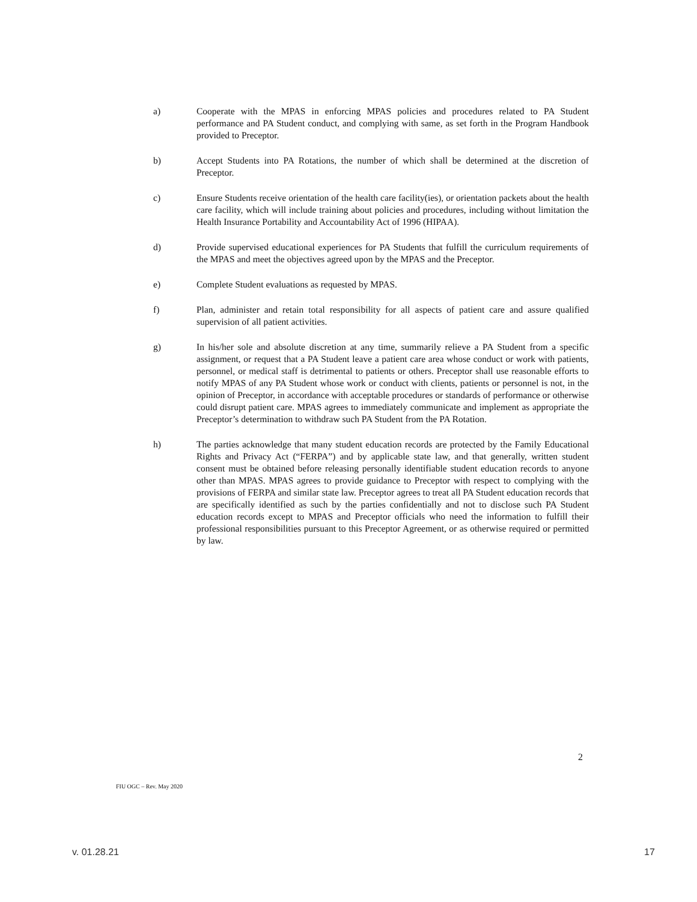a) Cooperate with the MPAS in enforcing MPAS policies and procedures related to PA Student performance and PA Student conduct, and complying with same, as set forth in the Program Handbook provided to Preceptor.
b) Accept Students into PA Rotations, the number of which shall be determined at the discretion of Preceptor.
c) Ensure Students receive orientation of the health care facility(ies), or orientation packets about the health care facility, which will include training about policies and procedures, including without limitation the Health Insurance Portability and Accountability Act of 1996 (HIPAA).
d) Provide supervised educational experiences for PA Students that fulfill the curriculum requirements of the MPAS and meet the objectives agreed upon by the MPAS and the Preceptor.
e) Complete Student evaluations as requested by MPAS.
f) Plan, administer and retain total responsibility for all aspects of patient care and assure qualified supervision of all patient activities.
g) In his/her sole and absolute discretion at any time, summarily relieve a PA Student from a specific assignment, or request that a PA Student leave a patient care area whose conduct or work with patients, personnel, or medical staff is detrimental to patients or others. Preceptor shall use reasonable efforts to notify MPAS of any PA Student whose work or conduct with clients, patients or personnel is not, in the opinion of Preceptor, in accordance with acceptable procedures or standards of performance or otherwise could disrupt patient care. MPAS agrees to immediately communicate and implement as appropriate the Preceptor’s determination to withdraw such PA Student from the PA Rotation.
h) The parties acknowledge that many student education records are protected by the Family Educational Rights and Privacy Act (“FERPA”) and by applicable state law, and that generally, written student consent must be obtained before releasing personally identifiable student education records to anyone other than MPAS. MPAS agrees to provide guidance to Preceptor with respect to complying with the provisions of FERPA and similar state law. Preceptor agrees to treat all PA Student education records that are specifically identified as such by the parties confidentially and not to disclose such PA Student education records except to MPAS and Preceptor officials who need the information to fulfill their professional responsibilities pursuant to this Preceptor Agreement, or as otherwise required or permitted by law.
2
FIU OGC – Rev. May 2020
v. 01.28.21 17